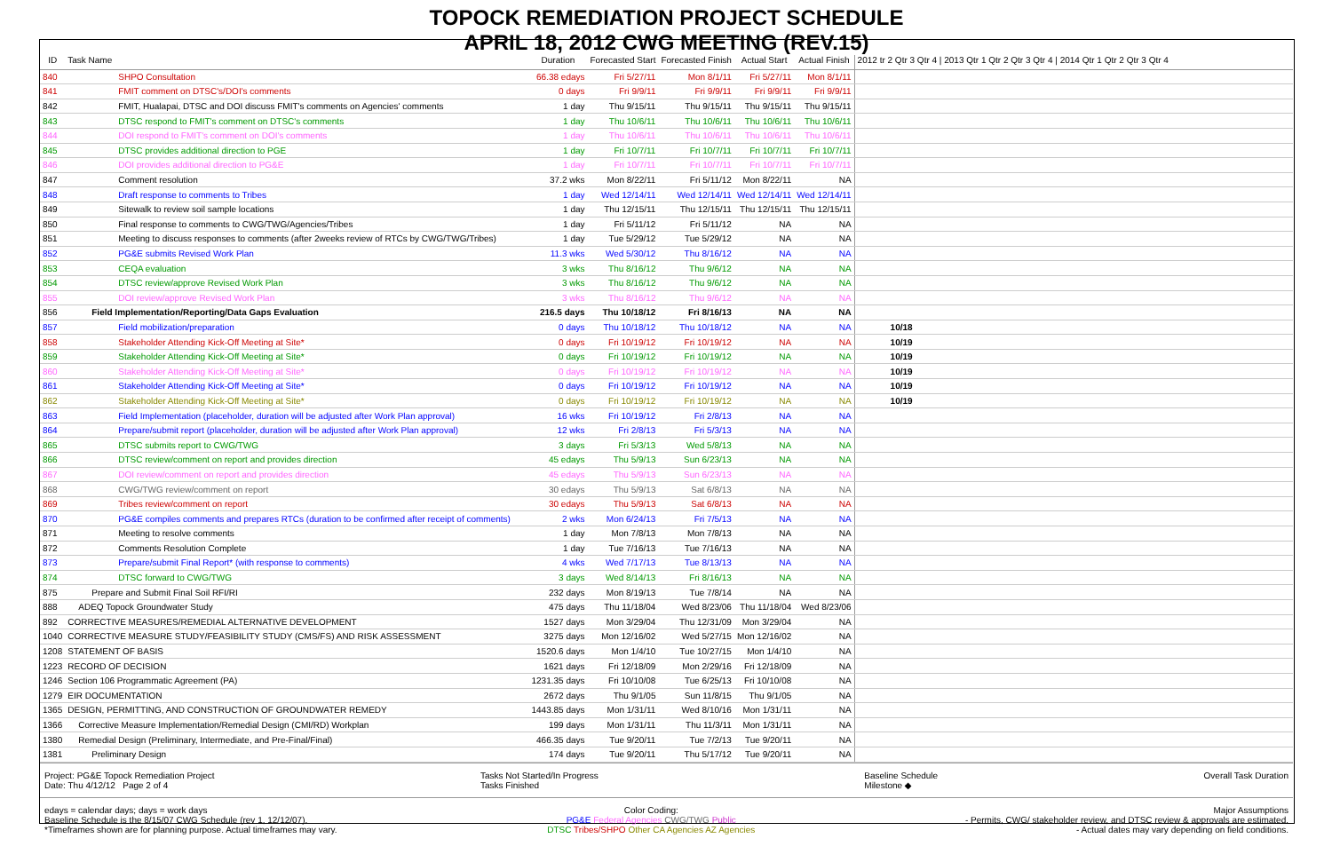TOPOCK REMEDIATION PROJECT SCHEDULE
APRIL 18, 2012 CWG MEETING (REV.15)
| ID | Task Name | Duration | Forecasted Start | Forecasted Finish | Actual Start | Actual Finish | 2012 tr 2 Qtr 3 Qtr 4 / 2013 Qtr 1 Qtr 2 Qtr 3 Qtr 4 / 2014 Qtr 1 Qtr 2 Qtr 3 Qtr 4 |
| --- | --- | --- | --- | --- | --- | --- | --- |
| 840 | SHPO Consultation | 66.38 edays | Fri 5/27/11 | Mon 8/1/11 | Fri 5/27/11 | Mon 8/1/11 | |
| 841 | FMIT comment on DTSC's/DOI's comments | 0 days | Fri 9/9/11 | Fri 9/9/11 | Fri 9/9/11 | Fri 9/9/11 | |
| 842 | FMIT, Hualapai, DTSC and DOI discuss FMIT's comments on Agencies' comments | 1 day | Thu 9/15/11 | Thu 9/15/11 | Thu 9/15/11 | Thu 9/15/11 | |
| 843 | DTSC respond to FMIT's comment on DTSC's comments | 1 day | Thu 10/6/11 | Thu 10/6/11 | Thu 10/6/11 | Thu 10/6/11 | |
| 844 | DOI respond to FMIT's comment on DOI's comments | 1 day | Thu 10/6/11 | Thu 10/6/11 | Thu 10/6/11 | Thu 10/6/11 | |
| 845 | DTSC provides additional direction to PGE | 1 day | Fri 10/7/11 | Fri 10/7/11 | Fri 10/7/11 | Fri 10/7/11 | |
| 846 | DOI provides additional direction to PG&E | 1 day | Fri 10/7/11 | Fri 10/7/11 | Fri 10/7/11 | Fri 10/7/11 | |
| 847 | Comment resolution | 37.2 wks | Mon 8/22/11 | Fri 5/11/12 | Mon 8/22/11 | NA | |
| 848 | Draft response to comments to Tribes | 1 day | Wed 12/14/11 | Wed 12/14/11 | Wed 12/14/11 | Wed 12/14/11 | |
| 849 | Sitewalk to review soil sample locations | 1 day | Thu 12/15/11 | Thu 12/15/11 | Thu 12/15/11 | Thu 12/15/11 | |
| 850 | Final response to comments to CWG/TWG/Agencies/Tribes | 1 day | Fri 5/11/12 | Fri 5/11/12 | NA | NA | |
| 851 | Meeting to discuss responses to comments (after 2weeks review of RTCs by CWG/TWG/Tribes) | 1 day | Tue 5/29/12 | Tue 5/29/12 | NA | NA | |
| 852 | PG&E submits Revised Work Plan | 11.3 wks | Wed 5/30/12 | Thu 8/16/12 | NA | NA | |
| 853 | CEQA evaluation | 3 wks | Thu 8/16/12 | Thu 9/6/12 | NA | NA | |
| 854 | DTSC review/approve Revised Work Plan | 3 wks | Thu 8/16/12 | Thu 9/6/12 | NA | NA | |
| 855 | DOI review/approve Revised Work Plan | 3 wks | Thu 8/16/12 | Thu 9/6/12 | NA | NA | |
| 856 | Field Implementation/Reporting/Data Gaps Evaluation | 216.5 days | Thu 10/18/12 | Fri 8/16/13 | NA | NA | |
| 857 | Field mobilization/preparation | 0 days | Thu 10/18/12 | Thu 10/18/12 | NA | NA | 10/18 |
| 858 | Stakeholder Attending Kick-Off Meeting at Site* | 0 days | Fri 10/19/12 | Fri 10/19/12 | NA | NA | 10/19 |
| 859 | Stakeholder Attending Kick-Off Meeting at Site* | 0 days | Fri 10/19/12 | Fri 10/19/12 | NA | NA | 10/19 |
| 860 | Stakeholder Attending Kick-Off Meeting at Site* | 0 days | Fri 10/19/12 | Fri 10/19/12 | NA | NA | 10/19 |
| 861 | Stakeholder Attending Kick-Off Meeting at Site* | 0 days | Fri 10/19/12 | Fri 10/19/12 | NA | NA | 10/19 |
| 862 | Stakeholder Attending Kick-Off Meeting at Site* | 0 days | Fri 10/19/12 | Fri 10/19/12 | NA | NA | 10/19 |
| 863 | Field Implementation (placeholder, duration will be adjusted after Work Plan approval) | 16 wks | Fri 10/19/12 | Fri 2/8/13 | NA | NA | |
| 864 | Prepare/submit report (placeholder, duration will be adjusted after Work Plan approval) | 12 wks | Fri 2/8/13 | Fri 5/3/13 | NA | NA | |
| 865 | DTSC submits report to CWG/TWG | 3 days | Fri 5/3/13 | Wed 5/8/13 | NA | NA | |
| 866 | DTSC review/comment on report and provides direction | 45 edays | Thu 5/9/13 | Sun 6/23/13 | NA | NA | |
| 867 | DOI review/comment on report and provides direction | 45 edays | Thu 5/9/13 | Sun 6/23/13 | NA | NA | |
| 868 | CWG/TWG review/comment on report | 30 edays | Thu 5/9/13 | Sat 6/8/13 | NA | NA | |
| 869 | Tribes review/comment on report | 30 edays | Thu 5/9/13 | Sat 6/8/13 | NA | NA | |
| 870 | PG&E compiles comments and prepares RTCs (duration to be confirmed after receipt of comments) | 2 wks | Mon 6/24/13 | Fri 7/5/13 | NA | NA | |
| 871 | Meeting to resolve comments | 1 day | Mon 7/8/13 | Mon 7/8/13 | NA | NA | |
| 872 | Comments Resolution Complete | 1 day | Tue 7/16/13 | Tue 7/16/13 | NA | NA | |
| 873 | Prepare/submit Final Report* (with response to comments) | 4 wks | Wed 7/17/13 | Tue 8/13/13 | NA | NA | |
| 874 | DTSC forward to CWG/TWG | 3 days | Wed 8/14/13 | Fri 8/16/13 | NA | NA | |
| 875 | Prepare and Submit Final Soil RFI/RI | 232 days | Mon 8/19/13 | Tue 7/8/14 | NA | NA | |
| 888 | ADEQ Topock Groundwater Study | 475 days | Thu 11/18/04 | Wed 8/23/06 | Thu 11/18/04 | Wed 8/23/06 | |
| 892 | CORRECTIVE MEASURES/REMEDIAL ALTERNATIVE DEVELOPMENT | 1527 days | Mon 3/29/04 | Thu 12/31/09 | Mon 3/29/04 | NA | |
| 1040 | CORRECTIVE MEASURE STUDY/FEASIBILITY STUDY (CMS/FS) AND RISK ASSESSMENT | 3275 days | Mon 12/16/02 | Wed 5/27/15 | Mon 12/16/02 | NA | |
| 1208 | STATEMENT OF BASIS | 1520.6 days | Mon 1/4/10 | Tue 10/27/15 | Mon 1/4/10 | NA | |
| 1223 | RECORD OF DECISION | 1621 days | Fri 12/18/09 | Mon 2/29/16 | Fri 12/18/09 | NA | |
| 1246 | Section 106 Programmatic Agreement (PA) | 1231.35 days | Fri 10/10/08 | Tue 6/25/13 | Fri 10/10/08 | NA | |
| 1279 | EIR DOCUMENTATION | 2672 days | Thu 9/1/05 | Sun 11/8/15 | Thu 9/1/05 | NA | |
| 1365 | DESIGN, PERMITTING, AND CONSTRUCTION OF GROUNDWATER REMEDY | 1443.85 days | Mon 1/31/11 | Wed 8/10/16 | Mon 1/31/11 | NA | |
| 1366 | Corrective Measure Implementation/Remedial Design (CMI/RD) Workplan | 199 days | Mon 1/31/11 | Thu 11/3/11 | Mon 1/31/11 | NA | |
| 1380 | Remedial Design (Preliminary, Intermediate, and Pre-Final/Final) | 466.35 days | Tue 9/20/11 | Tue 7/2/13 | Tue 9/20/11 | NA | |
| 1381 | Preliminary Design | 174 days | Tue 9/20/11 | Thu 5/17/12 | Tue 9/20/11 | NA | |
Project: PG&E Topock Remediation Project
Date: Thu 4/12/12 Page 2 of 4
Tasks Not Started/In Progress
Tasks Finished
Baseline Schedule
Milestone ◆
Overall Task Duration
edays = calendar days; days = work days
Baseline Schedule is the 8/15/07 CWG Schedule (rev 1, 12/12/07).
*Timeframes shown are for planning purpose. Actual timeframes may vary.
Color Coding:
PG&E Federal Agencies CWG/TWG Public
DTSC Tribes/SHPO Other CA Agencies AZ Agencies
Major Assumptions
- Permits, CWG/ stakeholder review, and DTSC review & approvals are estimated.
- Actual dates may vary depending on field conditions.